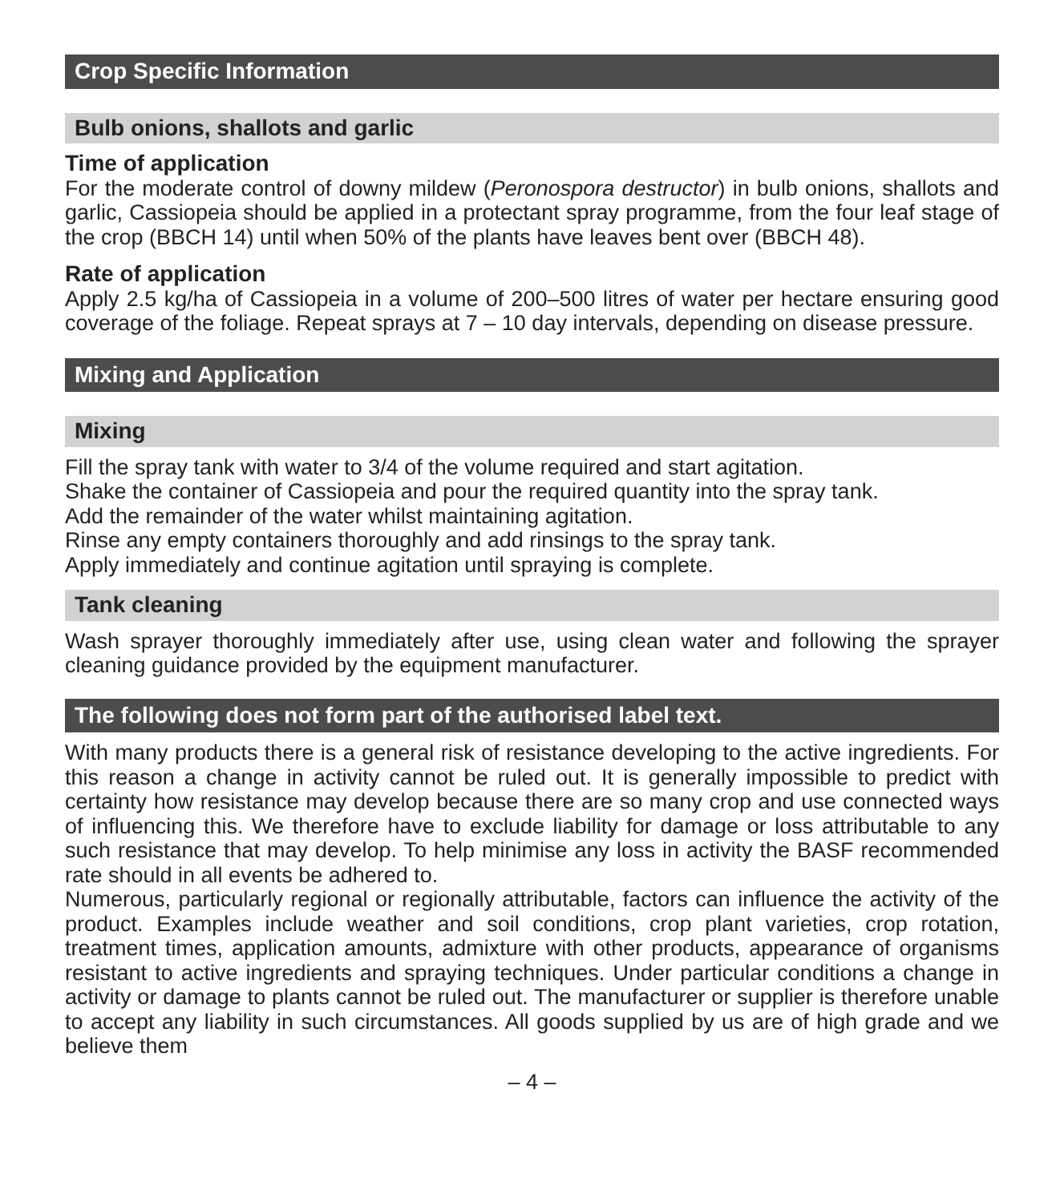Crop Specific Information
Bulb onions, shallots and garlic
Time of application
For the moderate control of downy mildew (Peronospora destructor) in bulb onions, shallots and garlic, Cassiopeia should be applied in a protectant spray programme, from the four leaf stage of the crop (BBCH 14) until when 50% of the plants have leaves bent over (BBCH 48).
Rate of application
Apply 2.5 kg/ha of Cassiopeia in a volume of 200–500 litres of water per hectare ensuring good coverage of the foliage. Repeat sprays at 7 – 10 day intervals, depending on disease pressure.
Mixing and Application
Mixing
Fill the spray tank with water to 3/4 of the volume required and start agitation.
Shake the container of Cassiopeia and pour the required quantity into the spray tank.
Add the remainder of the water whilst maintaining agitation.
Rinse any empty containers thoroughly and add rinsings to the spray tank.
Apply immediately and continue agitation until spraying is complete.
Tank cleaning
Wash sprayer thoroughly immediately after use, using clean water and following the sprayer cleaning guidance provided by the equipment manufacturer.
The following does not form part of the authorised label text.
With many products there is a general risk of resistance developing to the active ingredients. For this reason a change in activity cannot be ruled out. It is generally impossible to predict with certainty how resistance may develop because there are so many crop and use connected ways of influencing this. We therefore have to exclude liability for damage or loss attributable to any such resistance that may develop. To help minimise any loss in activity the BASF recommended rate should in all events be adhered to.
Numerous, particularly regional or regionally attributable, factors can influence the activity of the product. Examples include weather and soil conditions, crop plant varieties, crop rotation, treatment times, application amounts, admixture with other products, appearance of organisms resistant to active ingredients and spraying techniques. Under particular conditions a change in activity or damage to plants cannot be ruled out. The manufacturer or supplier is therefore unable to accept any liability in such circumstances. All goods supplied by us are of high grade and we believe them
– 4 –